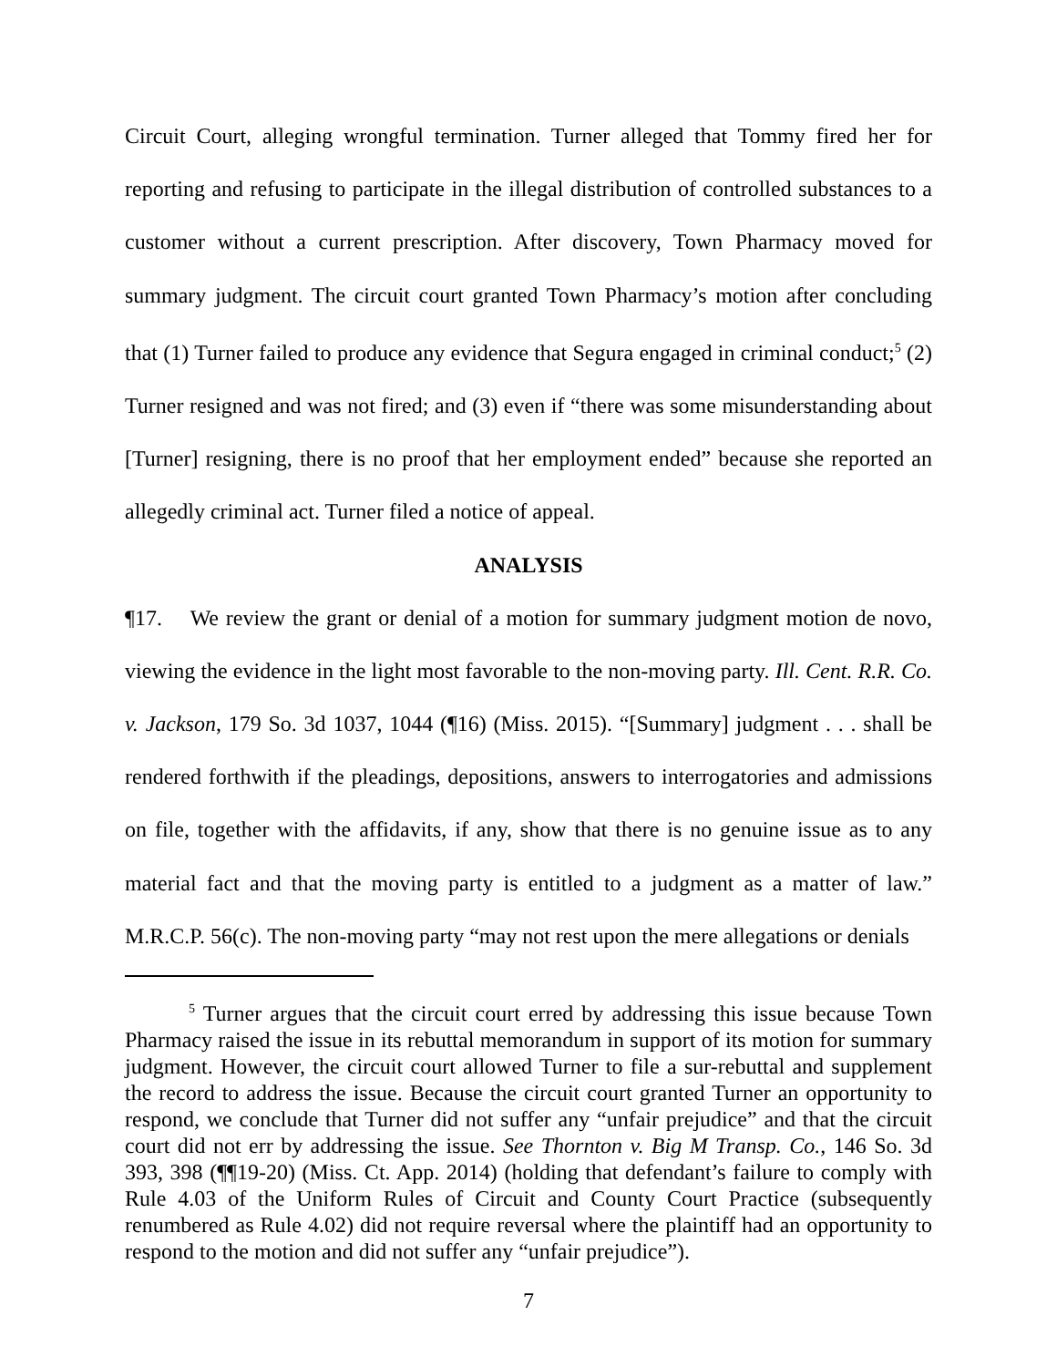Circuit Court, alleging wrongful termination. Turner alleged that Tommy fired her for reporting and refusing to participate in the illegal distribution of controlled substances to a customer without a current prescription. After discovery, Town Pharmacy moved for summary judgment. The circuit court granted Town Pharmacy’s motion after concluding that (1) Turner failed to produce any evidence that Segura engaged in criminal conduct;<sup>5</sup> (2) Turner resigned and was not fired; and (3) even if “there was some misunderstanding about [Turner] resigning, there is no proof that her employment ended” because she reported an allegedly criminal act. Turner filed a notice of appeal.
ANALYSIS
¶17. We review the grant or denial of a motion for summary judgment motion de novo, viewing the evidence in the light most favorable to the non-moving party. Ill. Cent. R.R. Co. v. Jackson, 179 So. 3d 1037, 1044 (¶16) (Miss. 2015). “[Summary] judgment . . . shall be rendered forthwith if the pleadings, depositions, answers to interrogatories and admissions on file, together with the affidavits, if any, show that there is no genuine issue as to any material fact and that the moving party is entitled to a judgment as a matter of law.” M.R.C.P. 56(c). The non-moving party “may not rest upon the mere allegations or denials
<sup>5</sup> Turner argues that the circuit court erred by addressing this issue because Town Pharmacy raised the issue in its rebuttal memorandum in support of its motion for summary judgment. However, the circuit court allowed Turner to file a sur-rebuttal and supplement the record to address the issue. Because the circuit court granted Turner an opportunity to respond, we conclude that Turner did not suffer any “unfair prejudice” and that the circuit court did not err by addressing the issue. See Thornton v. Big M Transp. Co., 146 So. 3d 393, 398 (¶¶19-20) (Miss. Ct. App. 2014) (holding that defendant’s failure to comply with Rule 4.03 of the Uniform Rules of Circuit and County Court Practice (subsequently renumbered as Rule 4.02) did not require reversal where the plaintiff had an opportunity to respond to the motion and did not suffer any “unfair prejudice”).
7